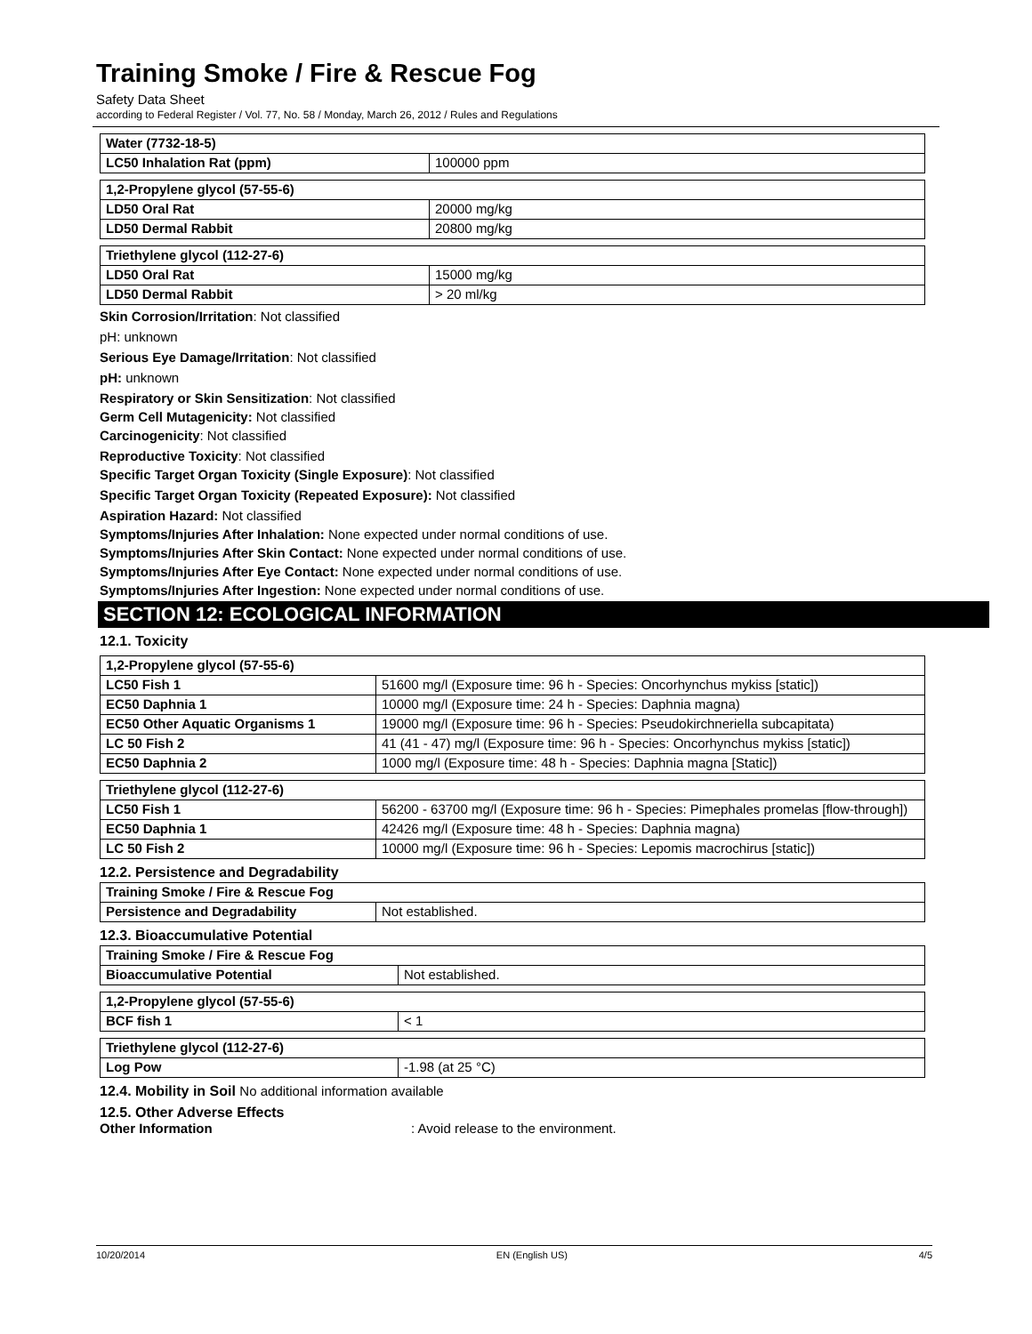Training Smoke / Fire & Rescue Fog
Safety Data Sheet
according to Federal Register / Vol. 77, No. 58 / Monday, March 26, 2012 / Rules and Regulations
| Water (7732-18-5) | |
| LC50 Inhalation Rat (ppm) | 100000 ppm |
| 1,2-Propylene glycol (57-55-6) | |
| LD50 Oral Rat | 20000 mg/kg |
| LD50 Dermal Rabbit | 20800 mg/kg |
| Triethylene glycol (112-27-6) | |
| LD50 Oral Rat | 15000 mg/kg |
| LD50 Dermal Rabbit | > 20 ml/kg |
Skin Corrosion/Irritation: Not classified
pH: unknown
Serious Eye Damage/Irritation: Not classified
pH: unknown
Respiratory or Skin Sensitization: Not classified
Germ Cell Mutagenicity: Not classified
Carcinogenicity: Not classified
Reproductive Toxicity: Not classified
Specific Target Organ Toxicity (Single Exposure): Not classified
Specific Target Organ Toxicity (Repeated Exposure): Not classified
Aspiration Hazard: Not classified
Symptoms/Injuries After Inhalation: None expected under normal conditions of use.
Symptoms/Injuries After Skin Contact: None expected under normal conditions of use.
Symptoms/Injuries After Eye Contact: None expected under normal conditions of use.
Symptoms/Injuries After Ingestion: None expected under normal conditions of use.
SECTION 12: ECOLOGICAL INFORMATION
12.1. Toxicity
| 1,2-Propylene glycol (57-55-6) | |
| LC50 Fish 1 | 51600 mg/l (Exposure time: 96 h - Species: Oncorhynchus mykiss [static]) |
| EC50 Daphnia 1 | 10000 mg/l (Exposure time: 24 h - Species: Daphnia magna) |
| EC50 Other Aquatic Organisms 1 | 19000 mg/l (Exposure time: 96 h - Species: Pseudokirchneriella subcapitata) |
| LC 50 Fish 2 | 41 (41 - 47) mg/l (Exposure time: 96 h - Species: Oncorhynchus mykiss [static]) |
| EC50 Daphnia 2 | 1000 mg/l (Exposure time: 48 h - Species: Daphnia magna [Static]) |
| Triethylene glycol (112-27-6) | |
| LC50 Fish 1 | 56200 - 63700 mg/l (Exposure time: 96 h - Species: Pimephales promelas [flow-through]) |
| EC50 Daphnia 1 | 42426 mg/l (Exposure time: 48 h - Species: Daphnia magna) |
| LC 50 Fish 2 | 10000 mg/l (Exposure time: 96 h - Species: Lepomis macrochirus [static]) |
12.2. Persistence and Degradability
| Training Smoke / Fire & Rescue Fog | |
| Persistence and Degradability | Not established. |
12.3. Bioaccumulative Potential
| Training Smoke / Fire & Rescue Fog | |
| Bioaccumulative Potential | Not established. |
| 1,2-Propylene glycol (57-55-6) | |
| BCF fish 1 | < 1 |
| Triethylene glycol (112-27-6) | |
| Log Pow | -1.98 (at 25 °C) |
12.4. Mobility in Soil No additional information available
12.5. Other Adverse Effects
Other Information: Avoid release to the environment.
10/20/2014 EN (English US) 4/5